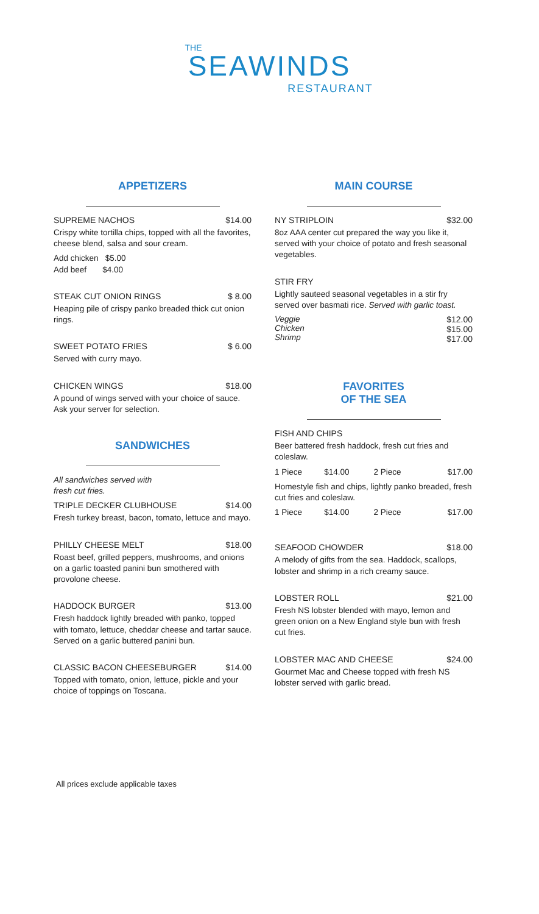THE
SEAWINDS
RESTAURANT
APPETIZERS
SUPREME NACHOS $14.00
Crispy white tortilla chips, topped with all the favorites, cheese blend, salsa and sour cream.
Add chicken $5.00
Add beef $4.00
STEAK CUT ONION RINGS $ 8.00
Heaping pile of crispy panko breaded thick cut onion rings.
SWEET POTATO FRIES $ 6.00
Served with curry mayo.
CHICKEN WINGS $18.00
A pound of wings served with your choice of sauce. Ask your server for selection.
SANDWICHES
All sandwiches served with
fresh cut fries.
TRIPLE DECKER CLUBHOUSE $14.00
Fresh turkey breast, bacon, tomato, lettuce and mayo.
PHILLY CHEESE MELT $18.00
Roast beef, grilled peppers, mushrooms, and onions on a garlic toasted panini bun smothered with provolone cheese.
HADDOCK BURGER $13.00
Fresh haddock lightly breaded with panko, topped with tomato, lettuce, cheddar cheese and tartar sauce. Served on a garlic buttered panini bun.
CLASSIC BACON CHEESEBURGER $14.00
Topped with tomato, onion, lettuce, pickle and your choice of toppings on Toscana.
MAIN COURSE
NY STRIPLOIN $32.00
8oz AAA center cut prepared the way you like it, served with your choice of potato and fresh seasonal vegetables.
STIR FRY
Lightly sauteed seasonal vegetables in a stir fry served over basmati rice. Served with garlic toast.
Veggie
Chicken
Shrimp $12.00
$15.00
$17.00
FAVORITES
OF THE SEA
FISH AND CHIPS
Beer battered fresh haddock, fresh cut fries and coleslaw.
1 Piece $14.00 2 Piece $17.00
Homestyle fish and chips, lightly panko breaded, fresh cut fries and coleslaw.
1 Piece $14.00 2 Piece $17.00
SEAFOOD CHOWDER $18.00
A melody of gifts from the sea. Haddock, scallops, lobster and shrimp in a rich creamy sauce.
LOBSTER ROLL $21.00
Fresh NS lobster blended with mayo, lemon and green onion on a New England style bun with fresh cut fries.
LOBSTER MAC AND CHEESE $24.00
Gourmet Mac and Cheese topped with fresh NS lobster served with garlic bread.
All prices exclude applicable taxes